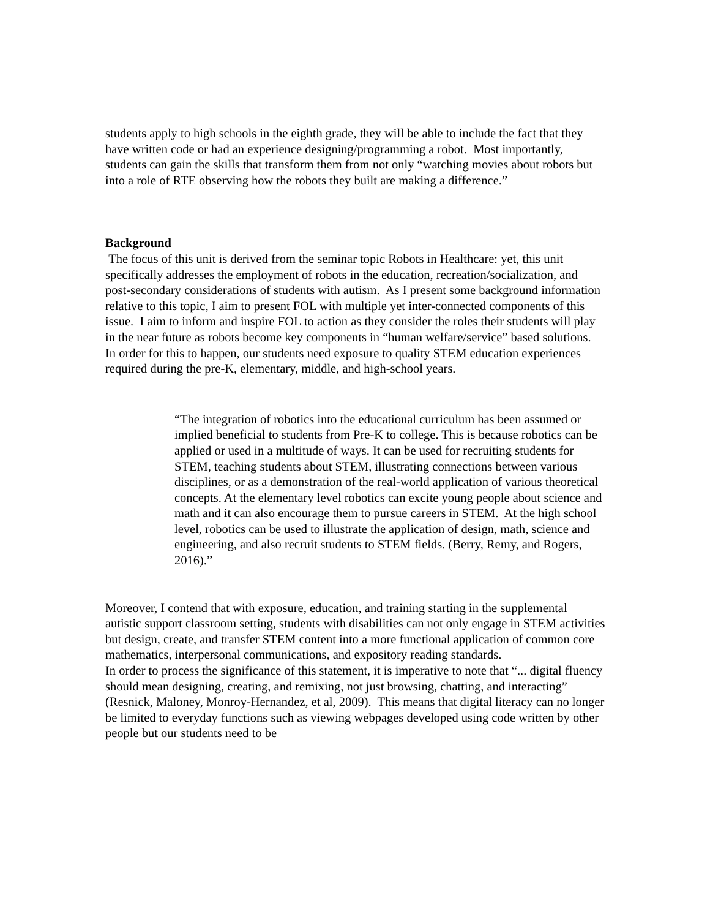students apply to high schools in the eighth grade, they will be able to include the fact that they have written code or had an experience designing/programming a robot. Most importantly, students can gain the skills that transform them from not only “watching movies about robots but into a role of RTE observing how the robots they built are making a difference.”
Background
The focus of this unit is derived from the seminar topic Robots in Healthcare: yet, this unit specifically addresses the employment of robots in the education, recreation/socialization, and post-secondary considerations of students with autism. As I present some background information relative to this topic, I aim to present FOL with multiple yet inter-connected components of this issue. I aim to inform and inspire FOL to action as they consider the roles their students will play in the near future as robots become key components in “human welfare/service” based solutions. In order for this to happen, our students need exposure to quality STEM education experiences required during the pre-K, elementary, middle, and high-school years.
“The integration of robotics into the educational curriculum has been assumed or implied beneficial to students from Pre-K to college. This is because robotics can be applied or used in a multitude of ways. It can be used for recruiting students for STEM, teaching students about STEM, illustrating connections between various disciplines, or as a demonstration of the real-world application of various theoretical concepts. At the elementary level robotics can excite young people about science and math and it can also encourage them to pursue careers in STEM. At the high school level, robotics can be used to illustrate the application of design, math, science and engineering, and also recruit students to STEM fields. (Berry, Remy, and Rogers, 2016).”
Moreover, I contend that with exposure, education, and training starting in the supplemental autistic support classroom setting, students with disabilities can not only engage in STEM activities but design, create, and transfer STEM content into a more functional application of common core mathematics, interpersonal communications, and expository reading standards.
In order to process the significance of this statement, it is imperative to note that “... digital fluency should mean designing, creating, and remixing, not just browsing, chatting, and interacting” (Resnick, Maloney, Monroy-Hernandez, et al, 2009). This means that digital literacy can no longer be limited to everyday functions such as viewing webpages developed using code written by other people but our students need to be